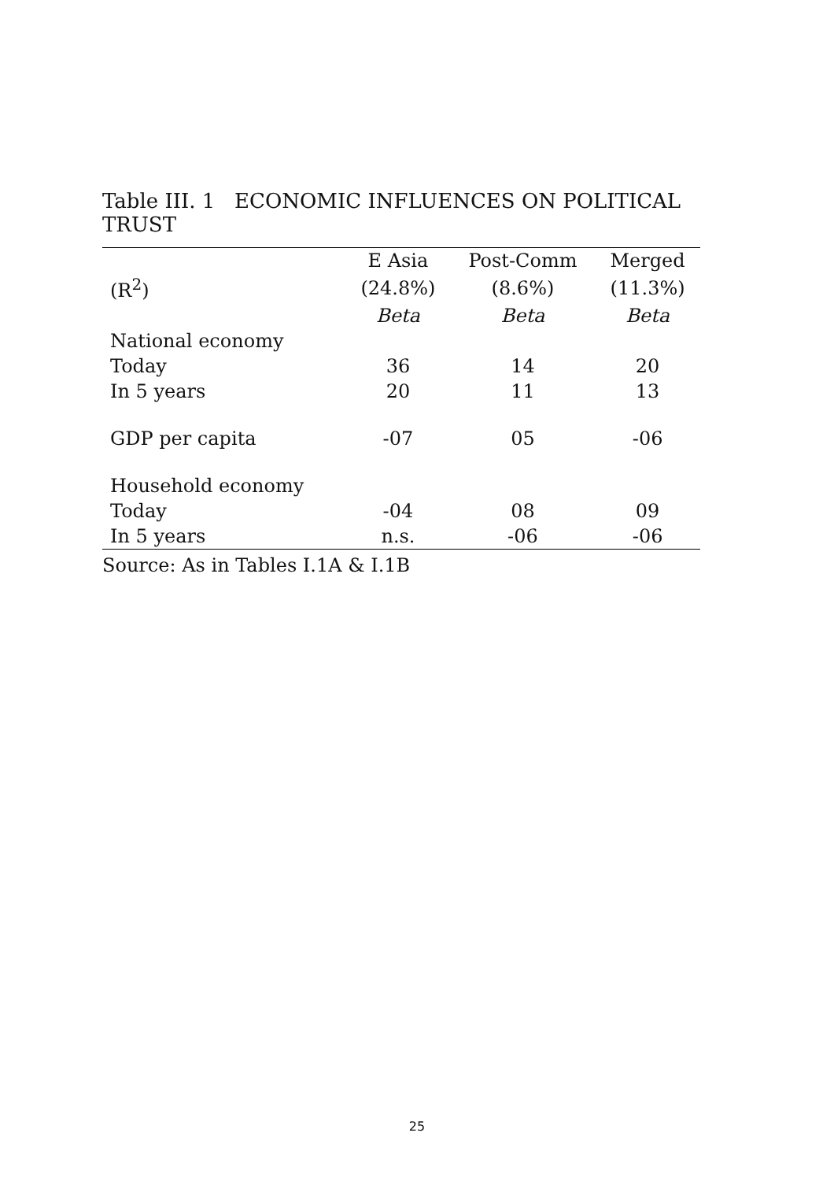Table III. 1 ECONOMIC INFLUENCES ON POLITICAL TRUST
| | E Asia | Post-Comm | Merged |
| --- | --- | --- | --- |
| (R<sup>2</sup>) | (24.8%) | (8.6%) | (11.3%) |
| | Beta | Beta | Beta |
| National economy | | | |
| Today | 36 | 14 | 20 |
| In 5 years | 20 | 11 | 13 |
| GDP per capita | -07 | 05 | -06 |
| Household economy | | | |
| Today | -04 | 08 | 09 |
| In 5 years | n.s. | -06 | -06 |
Source: As in Tables I.1A & I.1B
25